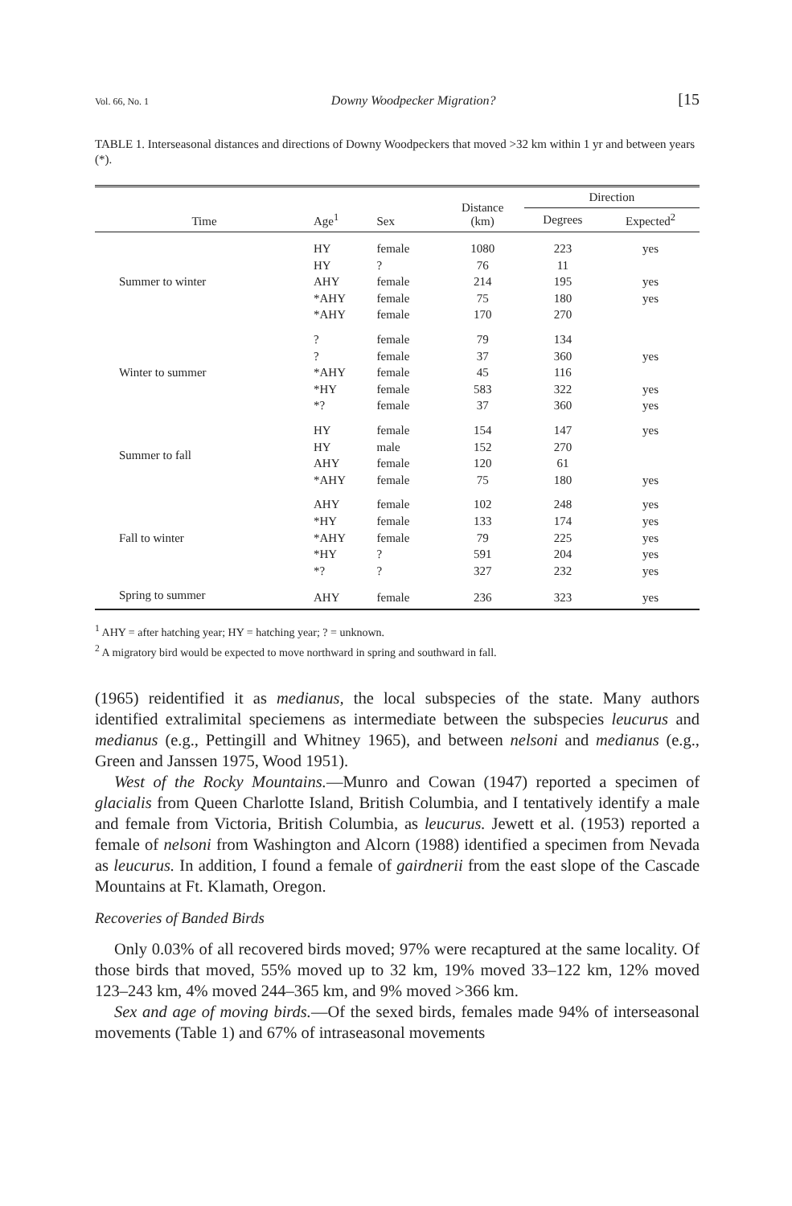Vol. 66, No. 1 Downy Woodpecker Migration? [15
TABLE 1. Interseasonal distances and directions of Downy Woodpeckers that moved >32 km within 1 yr and between years (*).
| Time | Age<sup>1</sup> | Sex | Distance (km) | Direction | |
| --- | --- | --- | --- | --- | --- |
| | | | | Degrees | Expected<sup>2</sup> |
| Summer to winter | HY HY AHY *AHY *AHY | female ? female female female | 1080 76 214 75 170 | 223 11 195 180 270 | yes yes yes |
| Winter to summer | ? ? *AHY *HY *? | female female female female female | 79 37 45 583 37 | 134 360 116 322 360 | yes yes yes |
| Summer to fall | HY HY AHY *AHY | female male female female | 154 152 120 75 | 147 270 61 180 | yes yes |
| Fall to winter | AHY *HY *AHY *HY *? | female female female ? ? | 102 133 79 591 327 | 248 174 225 204 232 | yes yes yes yes yes |
| Spring to summer | AHY | female | 236 | 323 | yes |
<sup>1</sup> AHY = after hatching year; HY = hatching year; ? = unknown.
<sup>2</sup> A migratory bird would be expected to move northward in spring and southward in fall.
(1965) reidentified it as medianus, the local subspecies of the state. Many authors identified extralimital speciemens as intermediate between the subspecies leucurus and medianus (e.g., Pettingill and Whitney 1965), and between nelsoni and medianus (e.g., Green and Janssen 1975, Wood 1951).
West of the Rocky Mountains.—Munro and Cowan (1947) reported a specimen of glacialis from Queen Charlotte Island, British Columbia, and I tentatively identify a male and female from Victoria, British Columbia, as leucurus. Jewett et al. (1953) reported a female of nelsoni from Washington and Alcorn (1988) identified a specimen from Nevada as leucurus. In addition, I found a female of gairdnerii from the east slope of the Cascade Mountains at Ft. Klamath, Oregon.
Recoveries of Banded Birds
Only 0.03% of all recovered birds moved; 97% were recaptured at the same locality. Of those birds that moved, 55% moved up to 32 km, 19% moved 33–122 km, 12% moved 123–243 km, 4% moved 244–365 km, and 9% moved >366 km.
Sex and age of moving birds.—Of the sexed birds, females made 94% of interseasonal movements (Table 1) and 67% of intraseasonal movements